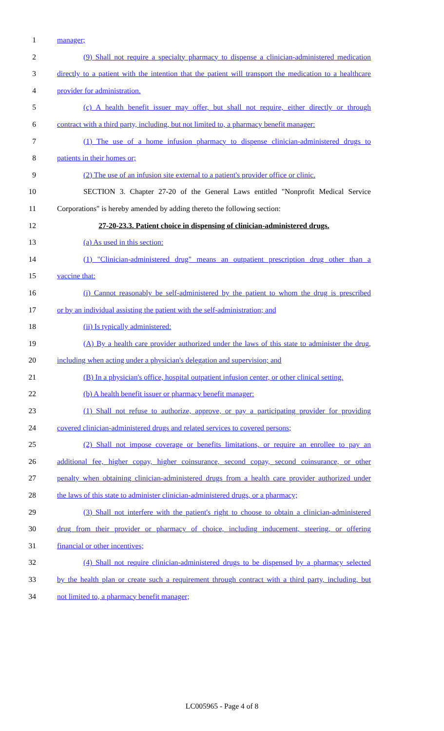1 manager;
2 (9) Shall not require a specialty pharmacy to dispense a clinician-administered medication
3 directly to a patient with the intention that the patient will transport the medication to a healthcare
4 provider for administration.
5 (c) A health benefit issuer may offer, but shall not require, either directly or through
6 contract with a third party, including, but not limited to, a pharmacy benefit manager:
7 (1) The use of a home infusion pharmacy to dispense clinician-administered drugs to
8 patients in their homes or;
9 (2) The use of an infusion site external to a patient's provider office or clinic.
10 SECTION 3. Chapter 27-20 of the General Laws entitled "Nonprofit Medical Service
11 Corporations" is hereby amended by adding thereto the following section:
12 27-20-23.3. Patient choice in dispensing of clinician-administered drugs.
13 (a) As used in this section:
14 (1) "Clinician-administered drug" means an outpatient prescription drug other than a
15 vaccine that:
16 (i) Cannot reasonably be self-administered by the patient to whom the drug is prescribed
17 or by an individual assisting the patient with the self-administration; and
18 (ii) Is typically administered:
19 (A) By a health care provider authorized under the laws of this state to administer the drug,
20 including when acting under a physician's delegation and supervision; and
21 (B) In a physician's office, hospital outpatient infusion center, or other clinical setting.
22 (b) A health benefit issuer or pharmacy benefit manager:
23 (1) Shall not refuse to authorize, approve, or pay a participating provider for providing
24 covered clinician-administered drugs and related services to covered persons;
25 (2) Shall not impose coverage or benefits limitations, or require an enrollee to pay an
26 additional fee, higher copay, higher coinsurance, second copay, second coinsurance, or other
27 penalty when obtaining clinician-administered drugs from a health care provider authorized under
28 the laws of this state to administer clinician-administered drugs, or a pharmacy;
29 (3) Shall not interfere with the patient's right to choose to obtain a clinician-administered
30 drug from their provider or pharmacy of choice, including inducement, steering, or offering
31 financial or other incentives;
32 (4) Shall not require clinician-administered drugs to be dispensed by a pharmacy selected
33 by the health plan or create such a requirement through contract with a third party, including, but
34 not limited to, a pharmacy benefit manager;
LC005965 - Page 4 of 8